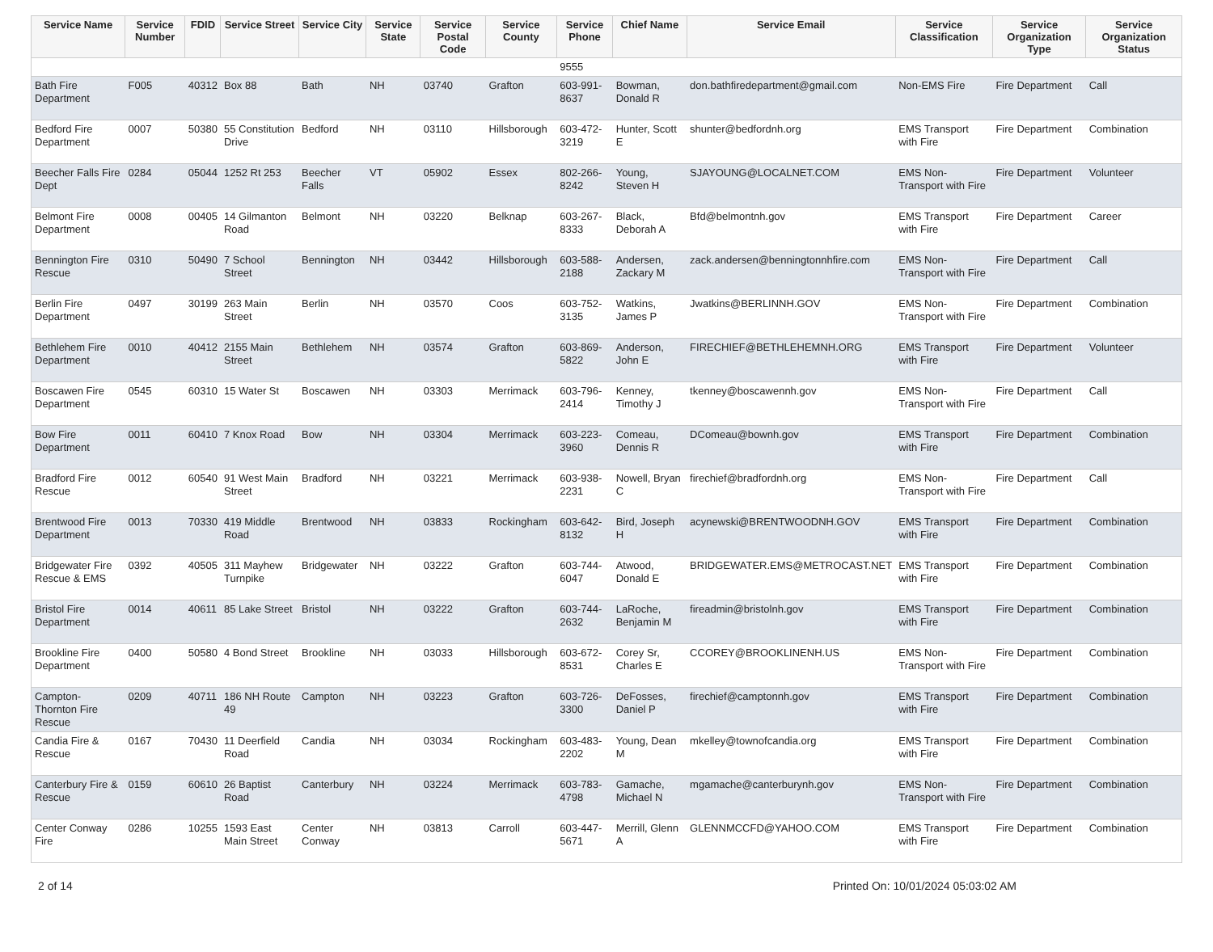| Service Name | Service Number | FDID | Service Street | Service City | Service State | Service Postal Code | Service County | Service Phone | Chief Name | Service Email | Service Classification | Service Organization Type | Service Organization Status |
| --- | --- | --- | --- | --- | --- | --- | --- | --- | --- | --- | --- | --- | --- |
| | | | | | | | | 9555 | | | | | |
| Bath Fire Department | F005 | 40312 | Box 88 | Bath | NH | 03740 | Grafton | 603-991-8637 | Bowman, Donald R | don.bathfiredepartment@gmail.com | Non-EMS Fire | Fire Department | Call |
| Bedford Fire Department | 0007 | 50380 | 55 Constitution Drive | Bedford | NH | 03110 | Hillsborough | 603-472-3219 | Hunter, Scott E | shunter@bedfordnh.org | EMS Transport with Fire | Fire Department | Combination |
| Beecher Falls Fire Dept | 0284 | 05044 | 1252 Rt 253 | Beecher Falls | VT | 05902 | Essex | 802-266-8242 | Young, Steven H | SJAYOUNG@LOCALNET.COM | EMS Non-Transport with Fire | Fire Department | Volunteer |
| Belmont Fire Department | 0008 | 00405 | 14 Gilmanton Road | Belmont | NH | 03220 | Belknap | 603-267-8333 | Black, Deborah A | Bfd@belmontnh.gov | EMS Transport with Fire | Fire Department | Career |
| Bennington Fire Rescue | 0310 | 50490 | 7 School Street | Bennington | NH | 03442 | Hillsborough | 603-588-2188 | Andersen, Zackary M | zack.andersen@benningtonnhfire.com | EMS Non-Transport with Fire | Fire Department | Call |
| Berlin Fire Department | 0497 | 30199 | 263 Main Street | Berlin | NH | 03570 | Coos | 603-752-3135 | Watkins, James P | Jwatkins@BERLINNH.GOV | EMS Non-Transport with Fire | Fire Department | Combination |
| Bethlehem Fire Department | 0010 | 40412 | 2155 Main Street | Bethlehem | NH | 03574 | Grafton | 603-869-5822 | Anderson, John E | FIRECHIEF@BETHLEHEMNH.ORG | EMS Transport with Fire | Fire Department | Volunteer |
| Boscawen Fire Department | 0545 | 60310 | 15 Water St | Boscawen | NH | 03303 | Merrimack | 603-796-2414 | Kenney, Timothy J | tkenney@boscawennh.gov | EMS Non-Transport with Fire | Fire Department | Call |
| Bow Fire Department | 0011 | 60410 | 7 Knox Road | Bow | NH | 03304 | Merrimack | 603-223-3960 | Comeau, Dennis R | DComeau@bownh.gov | EMS Transport with Fire | Fire Department | Combination |
| Bradford Fire Rescue | 0012 | 60540 | 91 West Main Street | Bradford | NH | 03221 | Merrimack | 603-938-2231 | Nowell, Bryan C | firechief@bradfordnh.org | EMS Non-Transport with Fire | Fire Department | Call |
| Brentwood Fire Department | 0013 | 70330 | 419 Middle Road | Brentwood | NH | 03833 | Rockingham | 603-642-8132 | Bird, Joseph H | acynewski@BRENTWOODNH.GOV | EMS Transport with Fire | Fire Department | Combination |
| Bridgewater Fire Rescue & EMS | 0392 | 40505 | 311 Mayhew Turnpike | Bridgewater | NH | 03222 | Grafton | 603-744-6047 | Atwood, Donald E | BRIDGEWATER.EMS@METROCAST.NET | EMS Transport with Fire | Fire Department | Combination |
| Bristol Fire Department | 0014 | 40611 | 85 Lake Street | Bristol | NH | 03222 | Grafton | 603-744-2632 | LaRoche, Benjamin M | fireadmin@bristolnh.gov | EMS Transport with Fire | Fire Department | Combination |
| Brookline Fire Department | 0400 | 50580 | 4 Bond Street | Brookline | NH | 03033 | Hillsborough | 603-672-8531 | Corey Sr, Charles E | CCOREY@BROOKLINENH.US | EMS Non-Transport with Fire | Fire Department | Combination |
| Campton-Thornton Fire Rescue | 0209 | 40711 | 186 NH Route 49 | Campton | NH | 03223 | Grafton | 603-726-3300 | DeFosses, Daniel P | firechief@camptonnh.gov | EMS Transport with Fire | Fire Department | Combination |
| Candia Fire & Rescue | 0167 | 70430 | 11 Deerfield Road | Candia | NH | 03034 | Rockingham | 603-483-2202 | Young, Dean M | mkelley@townofcandia.org | EMS Transport with Fire | Fire Department | Combination |
| Canterbury Fire & Rescue | 0159 | 60610 | 26 Baptist Road | Canterbury | NH | 03224 | Merrimack | 603-783-4798 | Gamache, Michael N | mgamache@canterburynh.gov | EMS Non-Transport with Fire | Fire Department | Combination |
| Center Conway Fire | 0286 | 10255 | 1593 East Main Street | Center Conway | NH | 03813 | Carroll | 603-447-5671 | Merrill, Glenn A | GLENNMCCFD@YAHOO.COM | EMS Transport with Fire | Fire Department | Combination |
2 of 14 Printed On: 10/01/2024 05:03:02 AM